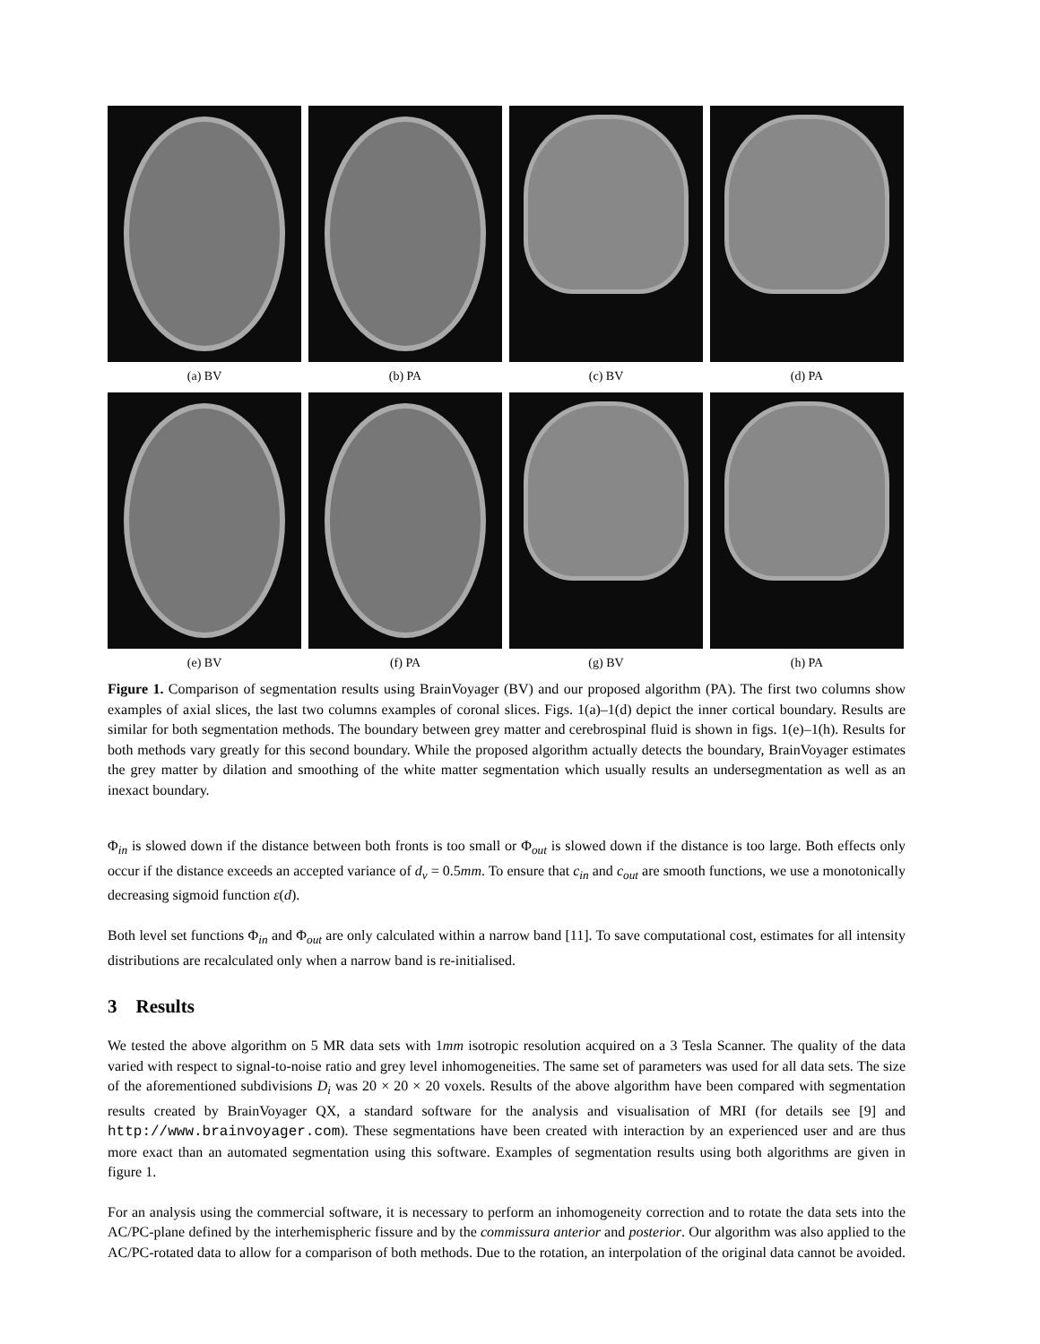(a) BV (b) PA (c) BV (d) PA
(e) BV (f) PA (g) BV (h) PA
Figure 1. Comparison of segmentation results using BrainVoyager (BV) and our proposed algorithm (PA). The first two columns show examples of axial slices, the last two columns examples of coronal slices. Figs. 1(a)–1(d) depict the inner cortical boundary. Results are similar for both segmentation methods. The boundary between grey matter and cerebrospinal fluid is shown in figs. 1(e)–1(h). Results for both methods vary greatly for this second boundary. While the proposed algorithm actually detects the boundary, BrainVoyager estimates the grey matter by dilation and smoothing of the white matter segmentation which usually results an undersegmentation as well as an inexact boundary.
Φ<sub>in</sub> is slowed down if the distance between both fronts is too small or Φ<sub>out</sub> is slowed down if the distance is too large. Both effects only occur if the distance exceeds an accepted variance of d<sub>v</sub> = 0.5mm. To ensure that c<sub>in</sub> and c<sub>out</sub> are smooth functions, we use a monotonically decreasing sigmoid function ε(d).
Both level set functions Φ<sub>in</sub> and Φ<sub>out</sub> are only calculated within a narrow band [11]. To save computational cost, estimates for all intensity distributions are recalculated only when a narrow band is re-initialised.
3 Results
We tested the above algorithm on 5 MR data sets with 1mm isotropic resolution acquired on a 3 Tesla Scanner. The quality of the data varied with respect to signal-to-noise ratio and grey level inhomogeneities. The same set of parameters was used for all data sets. The size of the aforementioned subdivisions D<sub>i</sub> was 20 × 20 × 20 voxels. Results of the above algorithm have been compared with segmentation results created by BrainVoyager QX, a standard software for the analysis and visualisation of MRI (for details see [9] and http://www.brainvoyager.com). These segmentations have been created with interaction by an experienced user and are thus more exact than an automated segmentation using this software. Examples of segmentation results using both algorithms are given in figure 1.
For an analysis using the commercial software, it is necessary to perform an inhomogeneity correction and to rotate the data sets into the AC/PC-plane defined by the interhemispheric fissure and by the commissura anterior and posterior. Our algorithm was also applied to the AC/PC-rotated data to allow for a comparison of both methods. Due to the rotation, an interpolation of the original data cannot be avoided.